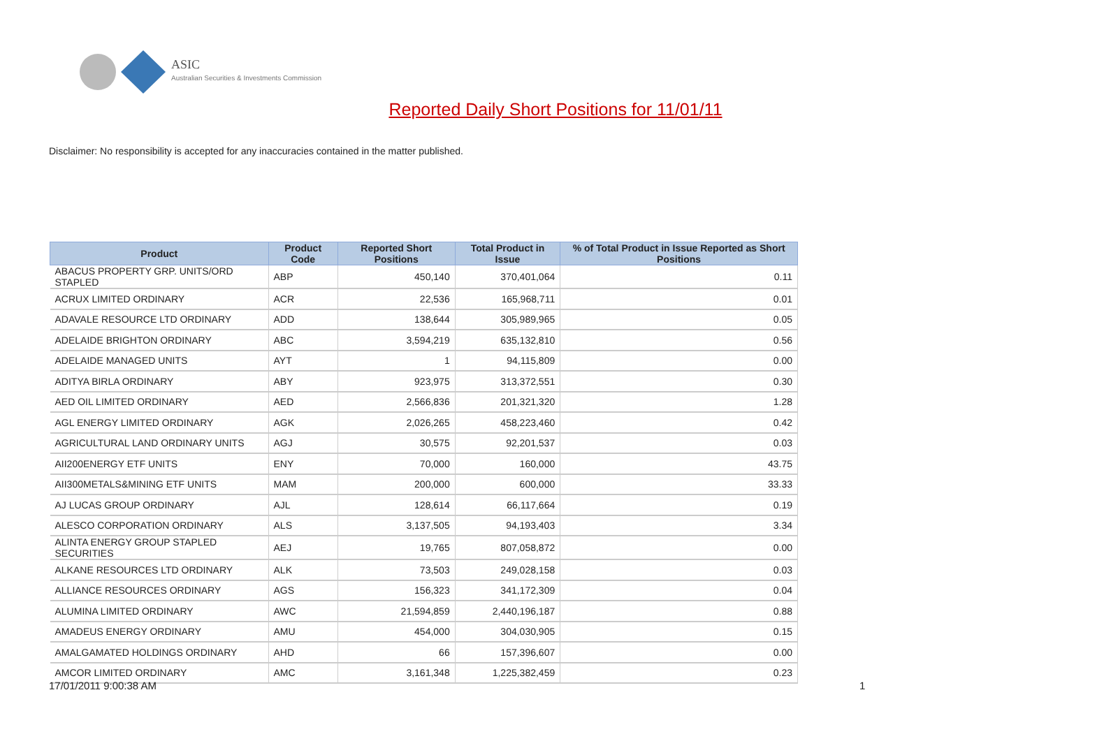ASIC
Australian Securities & Investments Commission
Reported Daily Short Positions for 11/01/11
Disclaimer: No responsibility is accepted for any inaccuracies contained in the matter published.
| Product | Product Code | Reported Short Positions | Total Product in Issue | % of Total Product in Issue Reported as Short Positions |
| --- | --- | --- | --- | --- |
| ABACUS PROPERTY GRP. UNITS/ORD STAPLED | ABP | 450,140 | 370,401,064 | 0.11 |
| ACRUX LIMITED ORDINARY | ACR | 22,536 | 165,968,711 | 0.01 |
| ADAVALE RESOURCE LTD ORDINARY | ADD | 138,644 | 305,989,965 | 0.05 |
| ADELAIDE BRIGHTON ORDINARY | ABC | 3,594,219 | 635,132,810 | 0.56 |
| ADELAIDE MANAGED UNITS | AYT | 1 | 94,115,809 | 0.00 |
| ADITYA BIRLA ORDINARY | ABY | 923,975 | 313,372,551 | 0.30 |
| AED OIL LIMITED ORDINARY | AED | 2,566,836 | 201,321,320 | 1.28 |
| AGL ENERGY LIMITED ORDINARY | AGK | 2,026,265 | 458,223,460 | 0.42 |
| AGRICULTURAL LAND ORDINARY UNITS | AGJ | 30,575 | 92,201,537 | 0.03 |
| AII200ENERGY ETF UNITS | ENY | 70,000 | 160,000 | 43.75 |
| AII300METALS&MINING ETF UNITS | MAM | 200,000 | 600,000 | 33.33 |
| AJ LUCAS GROUP ORDINARY | AJL | 128,614 | 66,117,664 | 0.19 |
| ALESCO CORPORATION ORDINARY | ALS | 3,137,505 | 94,193,403 | 3.34 |
| ALINTA ENERGY GROUP STAPLED SECURITIES | AEJ | 19,765 | 807,058,872 | 0.00 |
| ALKANE RESOURCES LTD ORDINARY | ALK | 73,503 | 249,028,158 | 0.03 |
| ALLIANCE RESOURCES ORDINARY | AGS | 156,323 | 341,172,309 | 0.04 |
| ALUMINA LIMITED ORDINARY | AWC | 21,594,859 | 2,440,196,187 | 0.88 |
| AMADEUS ENERGY ORDINARY | AMU | 454,000 | 304,030,905 | 0.15 |
| AMALGAMATED HOLDINGS ORDINARY | AHD | 66 | 157,396,607 | 0.00 |
| AMCOR LIMITED ORDINARY | AMC | 3,161,348 | 1,225,382,459 | 0.23 |
17/01/2011 9:00:38 AM 1